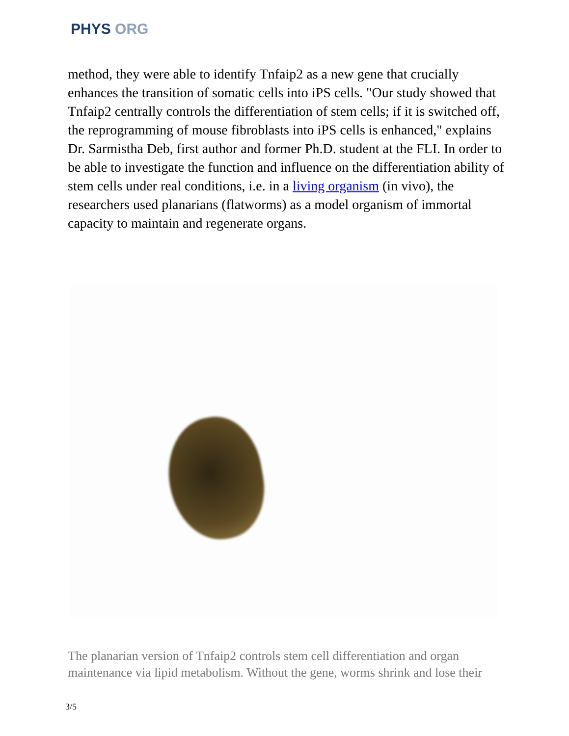PHYS ORG
method, they were able to identify Tnfaip2 as a new gene that crucially enhances the transition of somatic cells into iPS cells. "Our study showed that Tnfaip2 centrally controls the differentiation of stem cells; if it is switched off, the reprogramming of mouse fibroblasts into iPS cells is enhanced," explains Dr. Sarmistha Deb, first author and former Ph.D. student at the FLI. In order to be able to investigate the function and influence on the differentiation ability of stem cells under real conditions, i.e. in a living organism (in vivo), the researchers used planarians (flatworms) as a model organism of immortal capacity to maintain and regenerate organs.
The planarian version of Tnfaip2 controls stem cell differentiation and organ maintenance via lipid metabolism. Without the gene, worms shrink and lose their
3/5